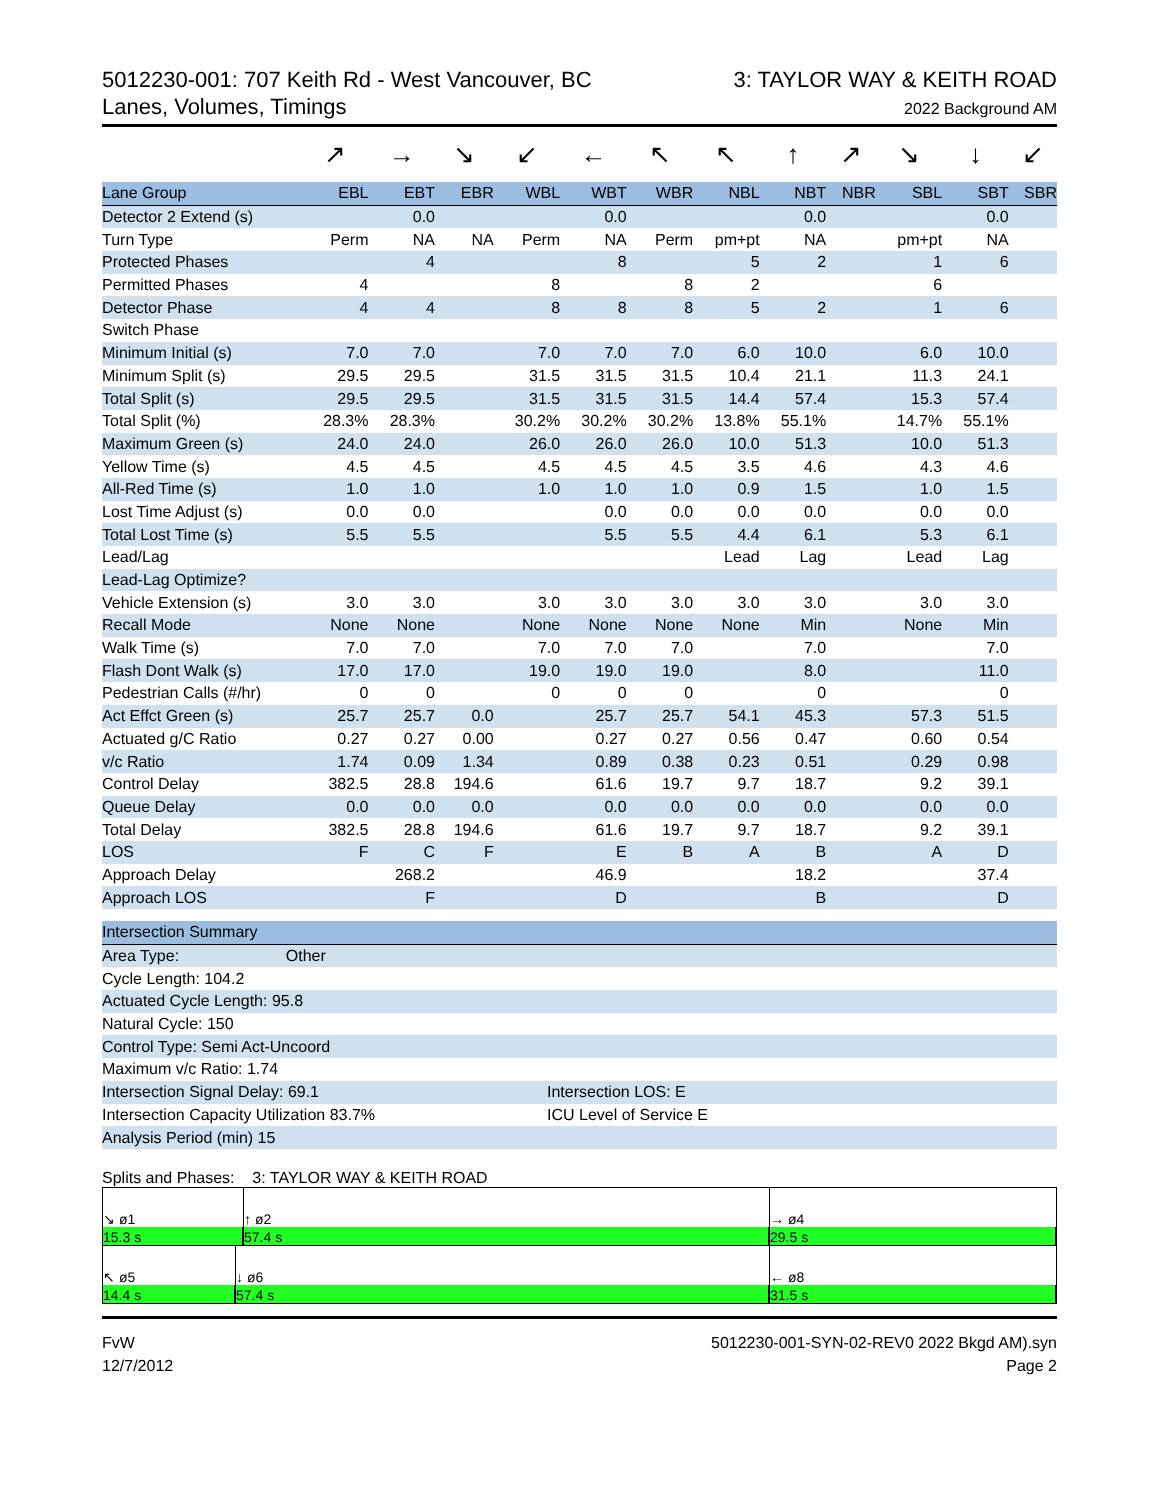5012230-001: 707 Keith Rd - West Vancouver, BC
Lanes, Volumes, Timings
3: TAYLOR WAY & KEITH ROAD
2022 Background AM
| | ↗ | → | ↘ | ↙ | ← | ↖ | ↖ | ↑ | ↗ | ↘ | ↓ | ↙ |
| Lane Group | EBL | EBT | EBR | WBL | WBT | WBR | NBL | NBT | NBR | SBL | SBT | SBR |
| Detector 2 Extend (s) | | 0.0 | | | 0.0 | | | 0.0 | | | 0.0 | |
| Turn Type | Perm | NA | NA | Perm | NA | Perm | pm+pt | NA | | pm+pt | NA | |
| Protected Phases | | 4 | | | 8 | | 5 | 2 | | 1 | 6 | |
| Permitted Phases | 4 | | | 8 | | 8 | 2 | | | 6 | | |
| Detector Phase | 4 | 4 | | 8 | 8 | 8 | 5 | 2 | | 1 | 6 | |
| Switch Phase | | | | | | | | | | | | |
| Minimum Initial (s) | 7.0 | 7.0 | | 7.0 | 7.0 | 7.0 | 6.0 | 10.0 | | 6.0 | 10.0 | |
| Minimum Split (s) | 29.5 | 29.5 | | 31.5 | 31.5 | 31.5 | 10.4 | 21.1 | | 11.3 | 24.1 | |
| Total Split (s) | 29.5 | 29.5 | | 31.5 | 31.5 | 31.5 | 14.4 | 57.4 | | 15.3 | 57.4 | |
| Total Split (%) | 28.3% | 28.3% | | 30.2% | 30.2% | 30.2% | 13.8% | 55.1% | | 14.7% | 55.1% | |
| Maximum Green (s) | 24.0 | 24.0 | | 26.0 | 26.0 | 26.0 | 10.0 | 51.3 | | 10.0 | 51.3 | |
| Yellow Time (s) | 4.5 | 4.5 | | 4.5 | 4.5 | 4.5 | 3.5 | 4.6 | | 4.3 | 4.6 | |
| All-Red Time (s) | 1.0 | 1.0 | | 1.0 | 1.0 | 1.0 | 0.9 | 1.5 | | 1.0 | 1.5 | |
| Lost Time Adjust (s) | 0.0 | 0.0 | | | 0.0 | 0.0 | 0.0 | 0.0 | | 0.0 | 0.0 | |
| Total Lost Time (s) | 5.5 | 5.5 | | | 5.5 | 5.5 | 4.4 | 6.1 | | 5.3 | 6.1 | |
| Lead/Lag | | | | | | | Lead | Lag | | Lead | Lag | |
| Lead-Lag Optimize? | | | | | | | | | | | | |
| Vehicle Extension (s) | 3.0 | 3.0 | | 3.0 | 3.0 | 3.0 | 3.0 | 3.0 | | 3.0 | 3.0 | |
| Recall Mode | None | None | | None | None | None | None | Min | | None | Min | |
| Walk Time (s) | 7.0 | 7.0 | | 7.0 | 7.0 | 7.0 | | 7.0 | | | 7.0 | |
| Flash Dont Walk (s) | 17.0 | 17.0 | | 19.0 | 19.0 | 19.0 | | 8.0 | | | 11.0 | |
| Pedestrian Calls (#/hr) | 0 | 0 | | 0 | 0 | 0 | | 0 | | | 0 | |
| Act Effct Green (s) | 25.7 | 25.7 | 0.0 | | 25.7 | 25.7 | 54.1 | 45.3 | | 57.3 | 51.5 | |
| Actuated g/C Ratio | 0.27 | 0.27 | 0.00 | | 0.27 | 0.27 | 0.56 | 0.47 | | 0.60 | 0.54 | |
| v/c Ratio | 1.74 | 0.09 | 1.34 | | 0.89 | 0.38 | 0.23 | 0.51 | | 0.29 | 0.98 | |
| Control Delay | 382.5 | 28.8 | 194.6 | | 61.6 | 19.7 | 9.7 | 18.7 | | 9.2 | 39.1 | |
| Queue Delay | 0.0 | 0.0 | 0.0 | | 0.0 | 0.0 | 0.0 | 0.0 | | 0.0 | 0.0 | |
| Total Delay | 382.5 | 28.8 | 194.6 | | 61.6 | 19.7 | 9.7 | 18.7 | | 9.2 | 39.1 | |
| LOS | F | C | F | | E | B | A | B | | A | D | |
| Approach Delay | | 268.2 | | | 46.9 | | | 18.2 | | | 37.4 | |
| Approach LOS | | F | | | D | | | B | | | D | |
| Intersection Summary | |
| Area Type: Other | |
| Cycle Length: 104.2 | |
| Actuated Cycle Length: 95.8 | |
| Natural Cycle: 150 | |
| Control Type: Semi Act-Uncoord | |
| Maximum v/c Ratio: 1.74 | |
| Intersection Signal Delay: 69.1 | Intersection LOS: E |
| Intersection Capacity Utilization 83.7% | ICU Level of Service E |
| Analysis Period (min) 15 | |
Splits and Phases: 3: TAYLOR WAY & KEITH ROAD
↘ ø1
15.3 s
↑ ø2
57.4 s
→ ø4
29.5 s
↖ ø5
14.4 s
↓ ø6
57.4 s
← ø8
31.5 s
FvW
12/7/2012
5012230-001-SYN-02-REV0 2022 Bkgd AM).syn
Page 2